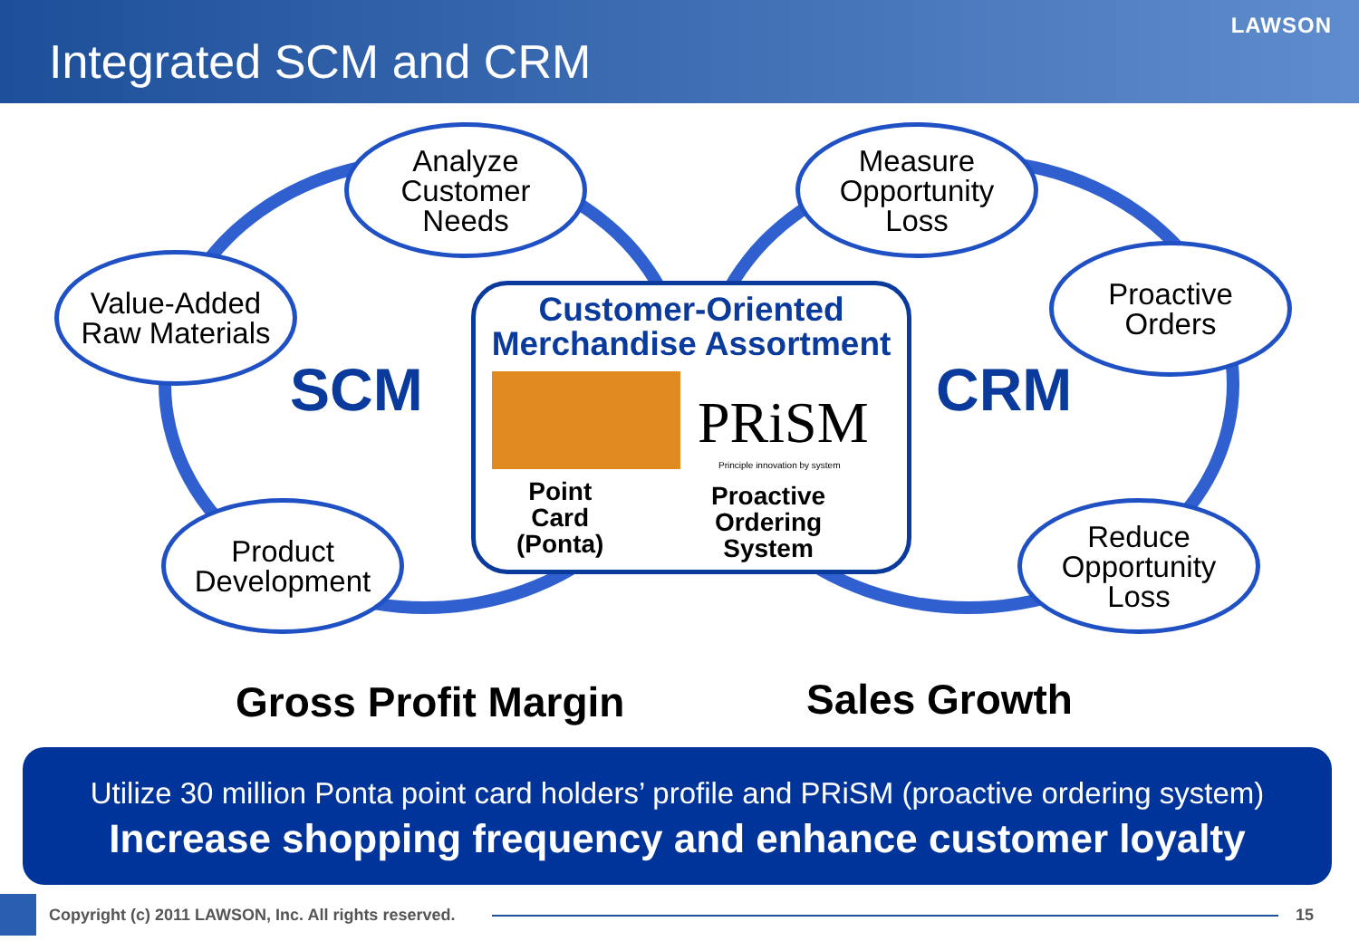Integrated SCM and CRM
LAWSON
Analyze
Customer
Needs
Value-Added
Raw Materials
Product
Development
Measure
Opportunity
Loss
Proactive
Orders
Reduce
Opportunity
Loss
SCM CRM
Customer-Oriented
Merchandise Assortment
PRiSM
Principle innovation by system
Point
Card
(Ponta)
Proactive
Ordering
System
Gross Profit Margin Sales Growth
Utilize 30 million Ponta point card holders’ profile and PRiSM (proactive ordering system)
Increase shopping frequency and enhance customer loyalty
Copyright (c) 2011 LAWSON, Inc. All rights reserved.
15